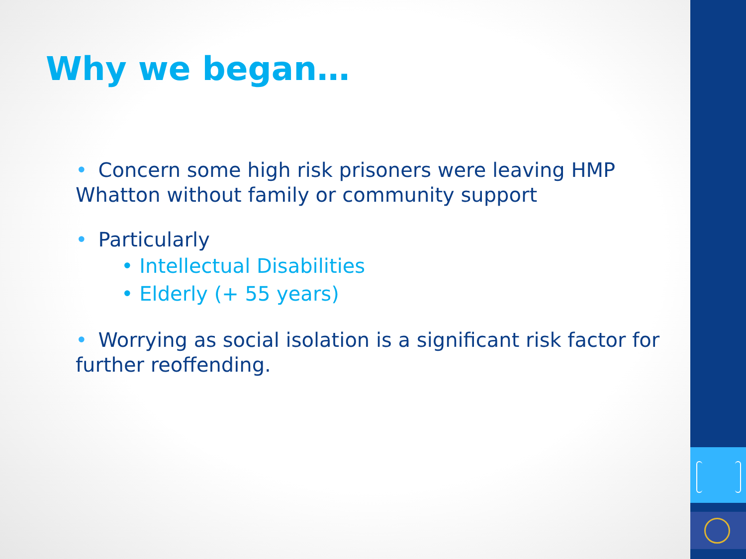Why we began…
• Concern some high risk prisoners were leaving HMP Whatton without family or community support
• Particularly
• Intellectual Disabilities
• Elderly (+ 55 years)
• Worrying as social isolation is a significant risk factor for further reoffending.